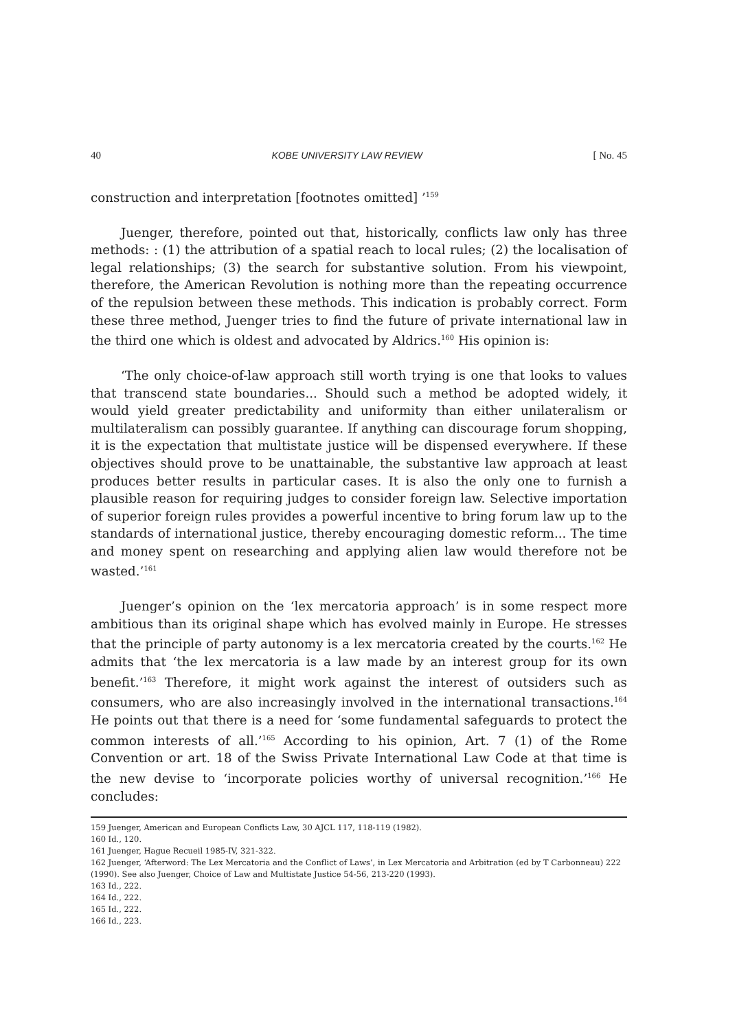40 KOBE UNIVERSITY LAW REVIEW [ No. 45
construction and interpretation [footnotes omitted] ’<sup>159</sup>
Juenger, therefore, pointed out that, historically, conflicts law only has three methods: : (1) the attribution of a spatial reach to local rules; (2) the localisation of legal relationships; (3) the search for substantive solution. From his viewpoint, therefore, the American Revolution is nothing more than the repeating occurrence of the repulsion between these methods. This indication is probably correct. Form these three method, Juenger tries to find the future of private international law in the third one which is oldest and advocated by Aldrics.<sup>160</sup> His opinion is:
‘The only choice-of-law approach still worth trying is one that looks to values that transcend state boundaries... Should such a method be adopted widely, it would yield greater predictability and uniformity than either unilateralism or multilateralism can possibly guarantee. If anything can discourage forum shopping, it is the expectation that multistate justice will be dispensed everywhere. If these objectives should prove to be unattainable, the substantive law approach at least produces better results in particular cases. It is also the only one to furnish a plausible reason for requiring judges to consider foreign law. Selective importation of superior foreign rules provides a powerful incentive to bring forum law up to the standards of international justice, thereby encouraging domestic reform... The time and money spent on researching and applying alien law would therefore not be wasted.’<sup>161</sup>
Juenger’s opinion on the ‘lex mercatoria approach’ is in some respect more ambitious than its original shape which has evolved mainly in Europe. He stresses that the principle of party autonomy is a lex mercatoria created by the courts.<sup>162</sup> He admits that ‘the lex mercatoria is a law made by an interest group for its own benefit.’<sup>163</sup> Therefore, it might work against the interest of outsiders such as consumers, who are also increasingly involved in the international transactions.<sup>164</sup> He points out that there is a need for ‘some fundamental safeguards to protect the common interests of all.’<sup>165</sup> According to his opinion, Art. 7 (1) of the Rome Convention or art. 18 of the Swiss Private International Law Code at that time is the new devise to ‘incorporate policies worthy of universal recognition.’<sup>166</sup> He concludes:
159 Juenger, American and European Conflicts Law, 30 AJCL 117, 118-119 (1982).
160 Id., 120.
161 Juenger, Hague Recueil 1985-IV, 321-322.
162 Juenger, ‘Afterword: The Lex Mercatoria and the Conflict of Laws’, in Lex Mercatoria and Arbitration (ed by T Carbonneau) 222 (1990). See also Juenger, Choice of Law and Multistate Justice 54-56, 213-220 (1993).
163 Id., 222.
164 Id., 222.
165 Id., 222.
166 Id., 223.